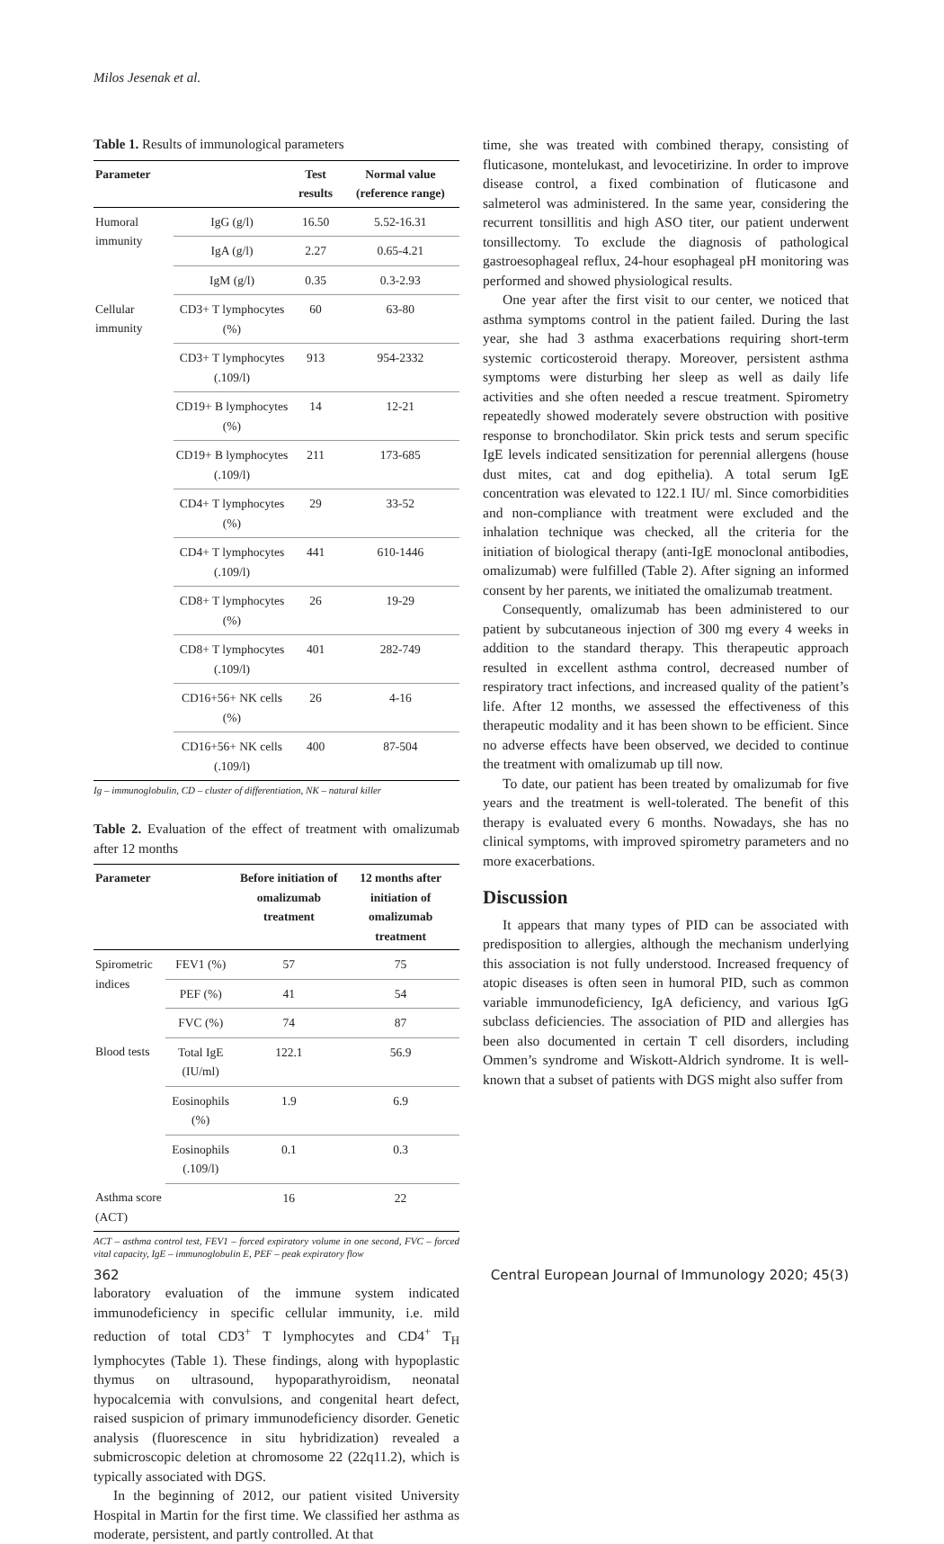Milos Jesenak et al.
Table 1. Results of immunological parameters
| Parameter | | Test results | Normal value (reference range) |
| --- | --- | --- | --- |
| Humoral immunity | IgG (g/l) | 16.50 | 5.52-16.31 |
| | IgA (g/l) | 2.27 | 0.65-4.21 |
| | IgM (g/l) | 0.35 | 0.3-2.93 |
| Cellular immunity | CD3+ T lymphocytes (%) | 60 | 63-80 |
| | CD3+ T lymphocytes (.109/l) | 913 | 954-2332 |
| | CD19+ B lymphocytes (%) | 14 | 12-21 |
| | CD19+ B lymphocytes (.109/l) | 211 | 173-685 |
| | CD4+ T lymphocytes (%) | 29 | 33-52 |
| | CD4+ T lymphocytes (.109/l) | 441 | 610-1446 |
| | CD8+ T lymphocytes (%) | 26 | 19-29 |
| | CD8+ T lymphocytes (.109/l) | 401 | 282-749 |
| | CD16+56+ NK cells (%) | 26 | 4-16 |
| | CD16+56+ NK cells (.109/l) | 400 | 87-504 |
Ig – immunoglobulin, CD – cluster of differentiation, NK – natural killer
Table 2. Evaluation of the effect of treatment with omalizumab after 12 months
| Parameter | | Before initiation of omalizumab treatment | 12 months after initiation of omalizumab treatment |
| --- | --- | --- | --- |
| Spirometric indices | FEV1 (%) | 57 | 75 |
| | PEF (%) | 41 | 54 |
| | FVC (%) | 74 | 87 |
| Blood tests | Total IgE (IU/ml) | 122.1 | 56.9 |
| | Eosinophils (%) | 1.9 | 6.9 |
| | Eosinophils (.109/l) | 0.1 | 0.3 |
| Asthma score (ACT) | | 16 | 22 |
ACT – asthma control test, FEV1 – forced expiratory volume in one second, FVC – forced vital capacity, IgE – immunoglobulin E, PEF – peak expiratory flow
laboratory evaluation of the immune system indicated immunodeficiency in specific cellular immunity, i.e. mild reduction of total CD3<sup>+</sup> T lymphocytes and CD4<sup>+</sup> T<sub>H</sub> lymphocytes (Table 1). These findings, along with hypoplastic thymus on ultrasound, hypoparathyroidism, neonatal hypocalcemia with convulsions, and congenital heart defect, raised suspicion of primary immunodeficiency disorder. Genetic analysis (fluorescence in situ hybridization) revealed a submicroscopic deletion at chromosome 22 (22q11.2), which is typically associated with DGS.
In the beginning of 2012, our patient visited University Hospital in Martin for the first time. We classified her asthma as moderate, persistent, and partly controlled. At that
time, she was treated with combined therapy, consisting of fluticasone, montelukast, and levocetirizine. In order to improve disease control, a fixed combination of fluticasone and salmeterol was administered. In the same year, considering the recurrent tonsillitis and high ASO titer, our patient underwent tonsillectomy. To exclude the diagnosis of pathological gastroesophageal reflux, 24-hour esophageal pH monitoring was performed and showed physiological results.
One year after the first visit to our center, we noticed that asthma symptoms control in the patient failed. During the last year, she had 3 asthma exacerbations requiring short-term systemic corticosteroid therapy. Moreover, persistent asthma symptoms were disturbing her sleep as well as daily life activities and she often needed a rescue treatment. Spirometry repeatedly showed moderately severe obstruction with positive response to bronchodilator. Skin prick tests and serum specific IgE levels indicated sensitization for perennial allergens (house dust mites, cat and dog epithelia). A total serum IgE concentration was elevated to 122.1 IU/ ml. Since comorbidities and non-compliance with treatment were excluded and the inhalation technique was checked, all the criteria for the initiation of biological therapy (anti-IgE monoclonal antibodies, omalizumab) were fulfilled (Table 2). After signing an informed consent by her parents, we initiated the omalizumab treatment.
Consequently, omalizumab has been administered to our patient by subcutaneous injection of 300 mg every 4 weeks in addition to the standard therapy. This therapeutic approach resulted in excellent asthma control, decreased number of respiratory tract infections, and increased quality of the patient’s life. After 12 months, we assessed the effectiveness of this therapeutic modality and it has been shown to be efficient. Since no adverse effects have been observed, we decided to continue the treatment with omalizumab up till now.
To date, our patient has been treated by omalizumab for five years and the treatment is well-tolerated. The benefit of this therapy is evaluated every 6 months. Nowadays, she has no clinical symptoms, with improved spirometry parameters and no more exacerbations.
Discussion
It appears that many types of PID can be associated with predisposition to allergies, although the mechanism underlying this association is not fully understood. Increased frequency of atopic diseases is often seen in humoral PID, such as common variable immunodeficiency, IgA deficiency, and various IgG subclass deficiencies. The association of PID and allergies has been also documented in certain T cell disorders, including Ommen’s syndrome and Wiskott-Aldrich syndrome. It is well-known that a subset of patients with DGS might also suffer from
362 Central European Journal of Immunology 2020; 45(3)